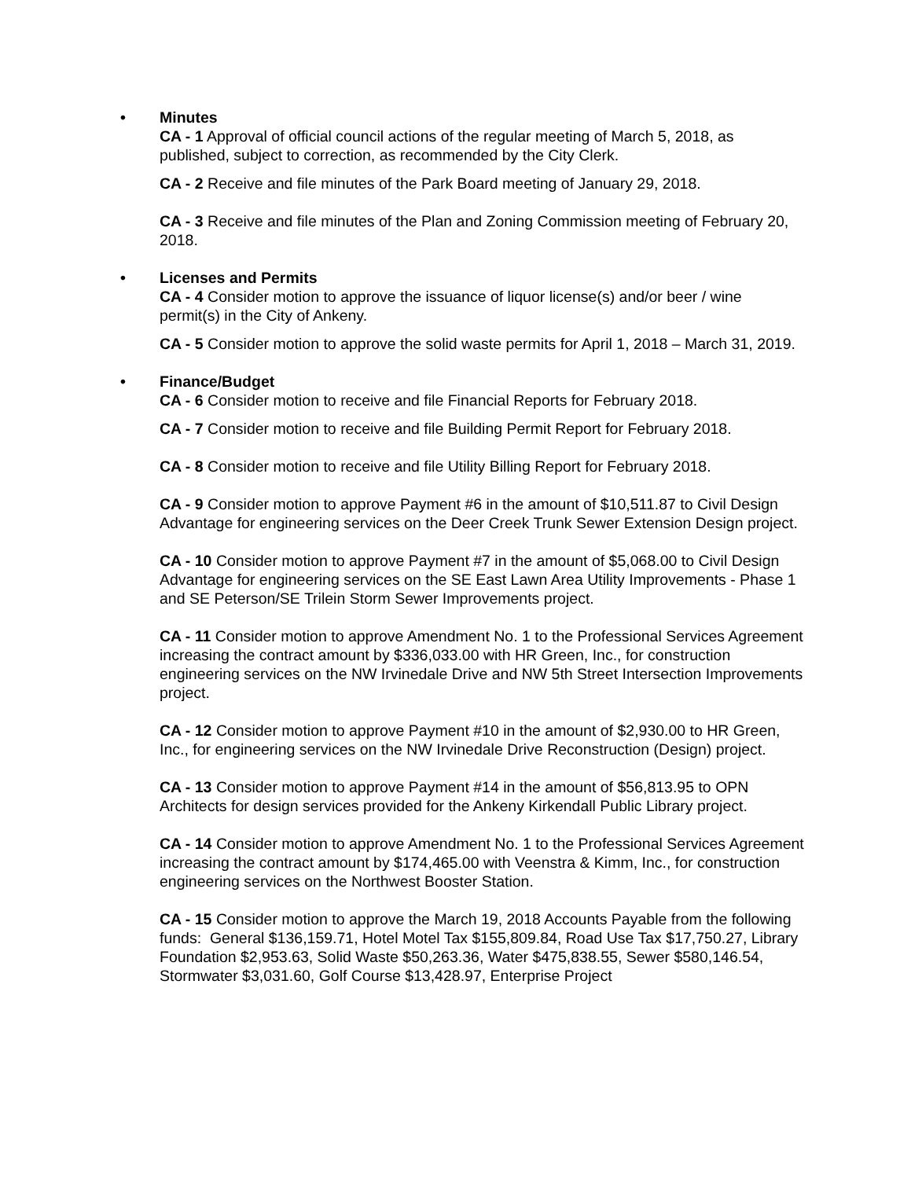• Minutes
CA - 1 Approval of official council actions of the regular meeting of March 5, 2018, as published, subject to correction, as recommended by the City Clerk.
CA - 2 Receive and file minutes of the Park Board meeting of January 29, 2018.
CA - 3 Receive and file minutes of the Plan and Zoning Commission meeting of February 20, 2018.
• Licenses and Permits
CA - 4 Consider motion to approve the issuance of liquor license(s) and/or beer / wine permit(s) in the City of Ankeny.
CA - 5 Consider motion to approve the solid waste permits for April 1, 2018 – March 31, 2019.
• Finance/Budget
CA - 6 Consider motion to receive and file Financial Reports for February 2018.
CA - 7 Consider motion to receive and file Building Permit Report for February 2018.
CA - 8 Consider motion to receive and file Utility Billing Report for February 2018.
CA - 9 Consider motion to approve Payment #6 in the amount of $10,511.87 to Civil Design Advantage for engineering services on the Deer Creek Trunk Sewer Extension Design project.
CA - 10 Consider motion to approve Payment #7 in the amount of $5,068.00 to Civil Design Advantage for engineering services on the SE East Lawn Area Utility Improvements - Phase 1 and SE Peterson/SE Trilein Storm Sewer Improvements project.
CA - 11 Consider motion to approve Amendment No. 1 to the Professional Services Agreement increasing the contract amount by $336,033.00 with HR Green, Inc., for construction engineering services on the NW Irvinedale Drive and NW 5th Street Intersection Improvements project.
CA - 12 Consider motion to approve Payment #10 in the amount of $2,930.00 to HR Green, Inc., for engineering services on the NW Irvinedale Drive Reconstruction (Design) project.
CA - 13 Consider motion to approve Payment #14 in the amount of $56,813.95 to OPN Architects for design services provided for the Ankeny Kirkendall Public Library project.
CA - 14 Consider motion to approve Amendment No. 1 to the Professional Services Agreement increasing the contract amount by $174,465.00 with Veenstra & Kimm, Inc., for construction engineering services on the Northwest Booster Station.
CA - 15 Consider motion to approve the March 19, 2018 Accounts Payable from the following funds: General $136,159.71, Hotel Motel Tax $155,809.84, Road Use Tax $17,750.27, Library Foundation $2,953.63, Solid Waste $50,263.36, Water $475,838.55, Sewer $580,146.54, Stormwater $3,031.60, Golf Course $13,428.97, Enterprise Project